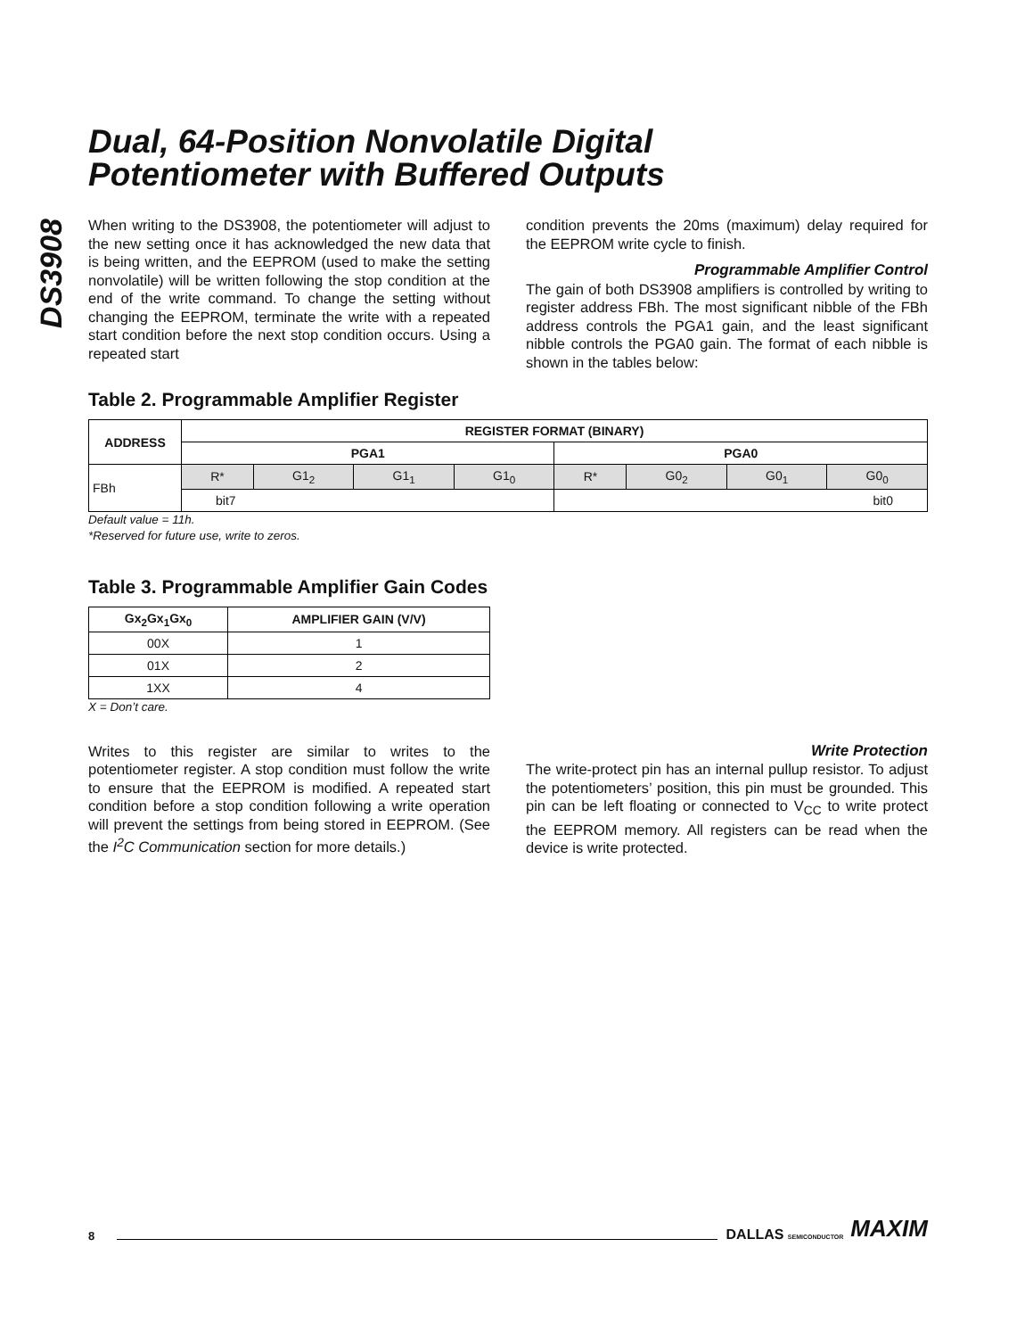DS3908
Dual, 64-Position Nonvolatile Digital
Potentiometer with Buffered Outputs
When writing to the DS3908, the potentiometer will adjust to the new setting once it has acknowledged the new data that is being written, and the EEPROM (used to make the setting nonvolatile) will be written following the stop condition at the end of the write command. To change the setting without changing the EEPROM, terminate the write with a repeated start condition before the next stop condition occurs. Using a repeated start
condition prevents the 20ms (maximum) delay required for the EEPROM write cycle to finish.
Programmable Amplifier Control
The gain of both DS3908 amplifiers is controlled by writing to register address FBh. The most significant nibble of the FBh address controls the PGA1 gain, and the least significant nibble controls the PGA0 gain. The format of each nibble is shown in the tables below:
Table 2. Programmable Amplifier Register
| ADDRESS | REGISTER FORMAT (BINARY) | | | | | | | |
| --- | --- | --- | --- | --- | --- | --- | --- | --- |
| | PGA1 | | | | PGA0 | | | |
| FBh | R* | G1<sub>2</sub> | G1<sub>1</sub> | G1<sub>0</sub> | R* | G0<sub>2</sub> | G0<sub>1</sub> | G0<sub>0</sub> |
| | bit7 | | | | bit0 | | | |
Default value = 11h.
*Reserved for future use, write to zeros.
Table 3. Programmable Amplifier Gain Codes
| Gx<sub>2</sub>Gx<sub>1</sub>Gx<sub>0</sub> | AMPLIFIER GAIN (V/V) |
| --- | --- |
| 00X | 1 |
| 01X | 2 |
| 1XX | 4 |
X = Don’t care.
Writes to this register are similar to writes to the potentiometer register. A stop condition must follow the write to ensure that the EEPROM is modified. A repeated start condition before a stop condition following a write operation will prevent the settings from being stored in EEPROM. (See the I<sup>2</sup>C Communication section for more details.)
Write Protection
The write-protect pin has an internal pullup resistor. To adjust the potentiometers’ position, this pin must be grounded. This pin can be left floating or connected to V<sub>CC</sub> to write protect the EEPROM memory. All registers can be read when the device is write protected.
8 DALLAS SEMICONDUCTOR MAXIM